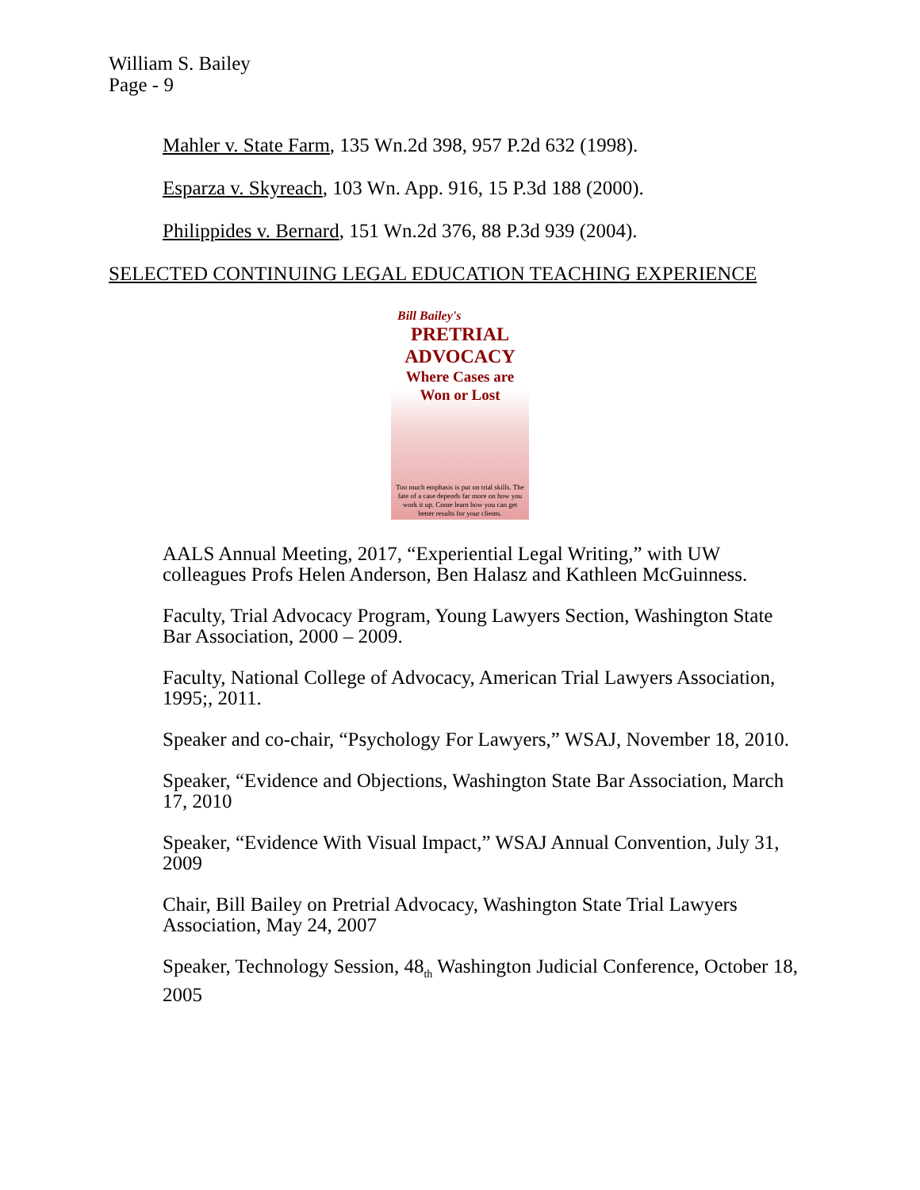William S. Bailey
Page - 9
Mahler v. State Farm, 135 Wn.2d 398, 957 P.2d 632 (1998).
Esparza v. Skyreach, 103 Wn. App. 916, 15 P.3d 188 (2000).
Philippides v. Bernard, 151 Wn.2d 376, 88 P.3d 939 (2004).
SELECTED CONTINUING LEGAL EDUCATION TEACHING EXPERIENCE
Bill Bailey's
PRETRIAL
ADVOCACY
Where Cases are
Won or Lost
Too much emphasis is put on trial skills. The fate of a case depends far more on how you work it up. Come learn how you can get better results for your clients.
AALS Annual Meeting, 2017, “Experiential Legal Writing,” with UW colleagues Profs Helen Anderson, Ben Halasz and Kathleen McGuinness.
Faculty, Trial Advocacy Program, Young Lawyers Section, Washington State Bar Association, 2000 – 2009.
Faculty, National College of Advocacy, American Trial Lawyers Association, 1995;, 2011.
Speaker and co-chair, “Psychology For Lawyers,” WSAJ, November 18, 2010.
Speaker, “Evidence and Objections, Washington State Bar Association, March 17, 2010
Speaker, “Evidence With Visual Impact,” WSAJ Annual Convention, July 31, 2009
Chair, Bill Bailey on Pretrial Advocacy, Washington State Trial Lawyers Association, May 24, 2007
Speaker, Technology Session, 48<sub>th</sub> Washington Judicial Conference, October 18, 2005